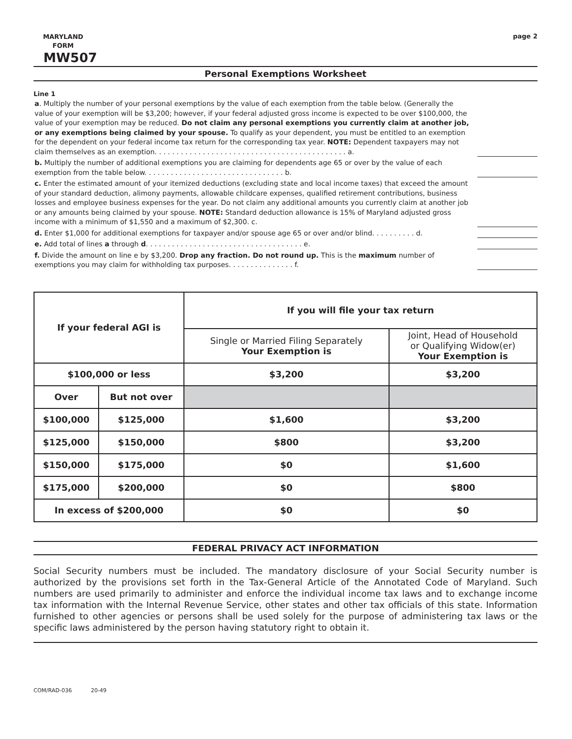MARYLAND
FORM
MW507
page 2
Personal Exemptions Worksheet
Line 1
a. Multiply the number of your personal exemptions by the value of each exemption from the table below. (Generally the value of your exemption will be $3,200; however, if your federal adjusted gross income is expected to be over $100,000, the value of your exemption may be reduced. Do not claim any personal exemptions you currently claim at another job, or any exemptions being claimed by your spouse. To qualify as your dependent, you must be entitled to an exemption for the dependent on your federal income tax return for the corresponding tax year. NOTE: Dependent taxpayers may not claim themselves as an exemption. . . . . . . . . . . . . . . . . . . . . . . . . . . . . . . . . . . . . . . . . . . . a.
b. Multiply the number of additional exemptions you are claiming for dependents age 65 or over by the value of each exemption from the table below. . . . . . . . . . . . . . . . . . . . . . . . . . . . . . . . b.
c. Enter the estimated amount of your itemized deductions (excluding state and local income taxes) that exceed the amount of your standard deduction, alimony payments, allowable childcare expenses, qualified retirement contributions, business losses and employee business expenses for the year. Do not claim any additional amounts you currently claim at another job or any amounts being claimed by your spouse. NOTE: Standard deduction allowance is 15% of Maryland adjusted gross income with a minimum of $1,550 and a maximum of $2,300. c.
d. Enter $1,000 for additional exemptions for taxpayer and/or spouse age 65 or over and/or blind. . . . . . . . . . d.
e. Add total of lines a through d. . . . . . . . . . . . . . . . . . . . . . . . . . . . . . . . . . . . e.
f. Divide the amount on line e by $3,200. Drop any fraction. Do not round up. This is the maximum number of exemptions you may claim for withholding tax purposes. . . . . . . . . . . . . . . f.
| If your federal AGI is | | If you will file your tax return | |
| --- | --- | --- | --- |
| | | Single or Married Filing Separately Your Exemption is | Joint, Head of Household or Qualifying Widow(er) Your Exemption is |
| $100,000 or less | | $3,200 | $3,200 |
| Over | But not over | | |
| $100,000 | $125,000 | $1,600 | $3,200 |
| $125,000 | $150,000 | $800 | $3,200 |
| $150,000 | $175,000 | $0 | $1,600 |
| $175,000 | $200,000 | $0 | $800 |
| In excess of $200,000 | | $0 | $0 |
FEDERAL PRIVACY ACT INFORMATION
Social Security numbers must be included. The mandatory disclosure of your Social Security number is authorized by the provisions set forth in the Tax-General Article of the Annotated Code of Maryland. Such numbers are used primarily to administer and enforce the individual income tax laws and to exchange income tax information with the Internal Revenue Service, other states and other tax officials of this state. Information furnished to other agencies or persons shall be used solely for the purpose of administering tax laws or the specific laws administered by the person having statutory right to obtain it.
COM/RAD-036 20-49